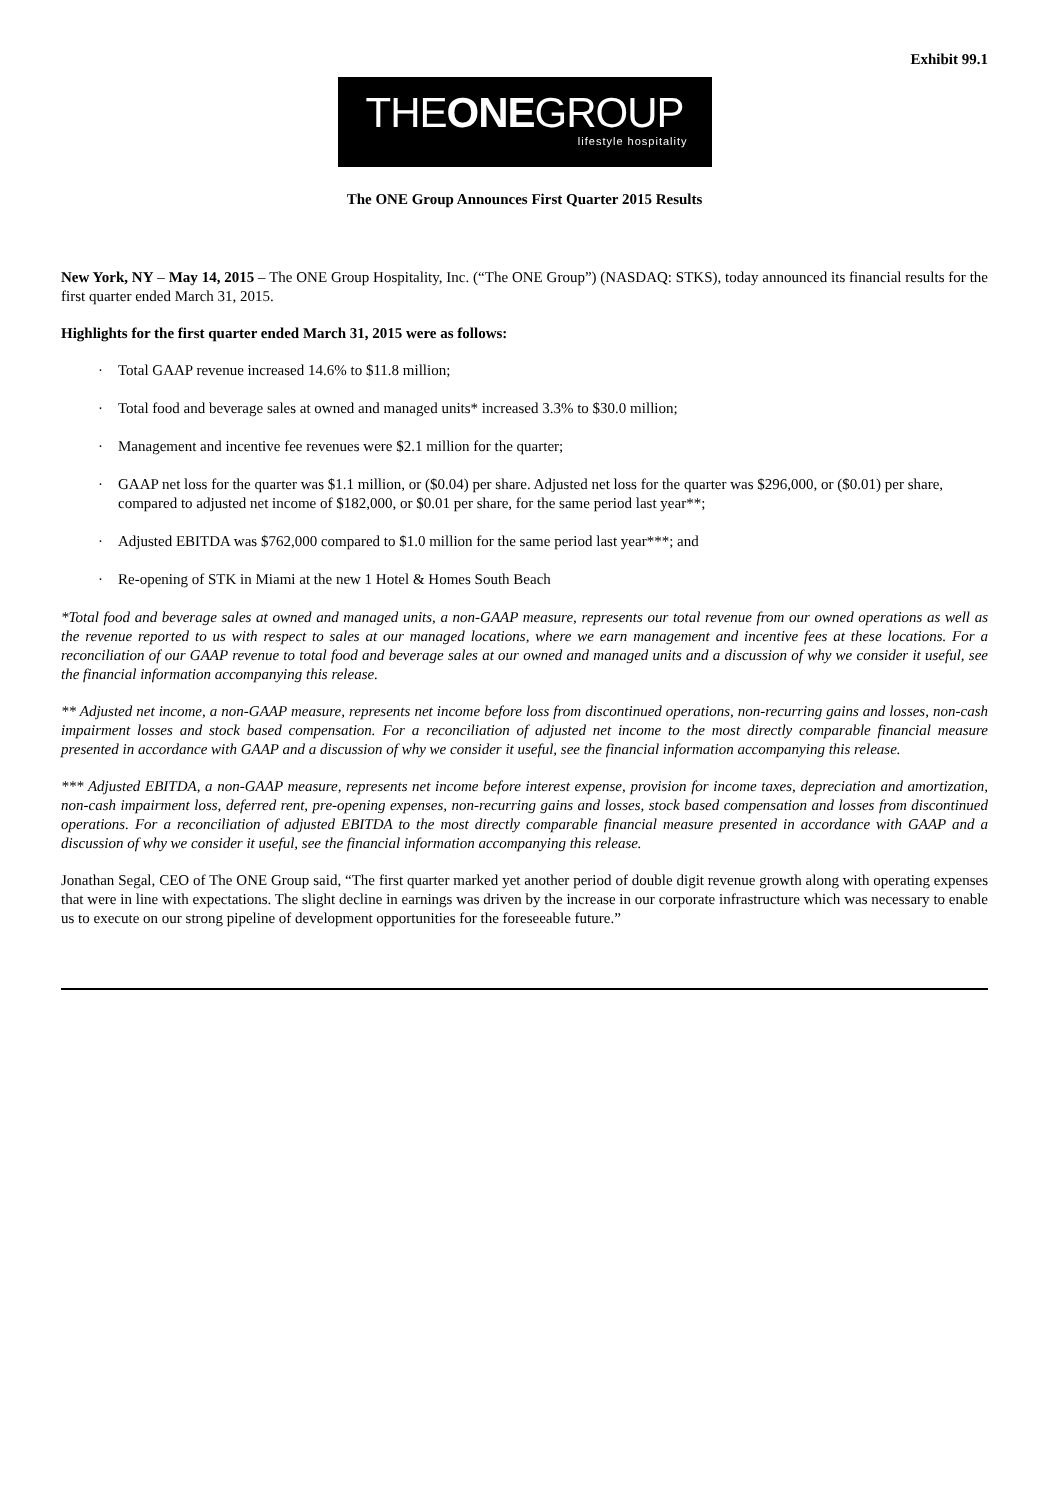Exhibit 99.1
THEONEGROUP
lifestyle hospitality
The ONE Group Announces First Quarter 2015 Results
New York, NY – May 14, 2015 – The ONE Group Hospitality, Inc. (“The ONE Group”) (NASDAQ: STKS), today announced its financial results for the first quarter ended March 31, 2015.
Highlights for the first quarter ended March 31, 2015 were as follows:
· Total GAAP revenue increased 14.6% to $11.8 million;
· Total food and beverage sales at owned and managed units* increased 3.3% to $30.0 million;
· Management and incentive fee revenues were $2.1 million for the quarter;
· GAAP net loss for the quarter was $1.1 million, or ($0.04) per share. Adjusted net loss for the quarter was $296,000, or ($0.01) per share, compared to adjusted net income of $182,000, or $0.01 per share, for the same period last year**;
· Adjusted EBITDA was $762,000 compared to $1.0 million for the same period last year***; and
· Re-opening of STK in Miami at the new 1 Hotel & Homes South Beach
*Total food and beverage sales at owned and managed units, a non-GAAP measure, represents our total revenue from our owned operations as well as the revenue reported to us with respect to sales at our managed locations, where we earn management and incentive fees at these locations. For a reconciliation of our GAAP revenue to total food and beverage sales at our owned and managed units and a discussion of why we consider it useful, see the financial information accompanying this release.
** Adjusted net income, a non-GAAP measure, represents net income before loss from discontinued operations, non-recurring gains and losses, non-cash impairment losses and stock based compensation. For a reconciliation of adjusted net income to the most directly comparable financial measure presented in accordance with GAAP and a discussion of why we consider it useful, see the financial information accompanying this release.
*** Adjusted EBITDA, a non-GAAP measure, represents net income before interest expense, provision for income taxes, depreciation and amortization, non-cash impairment loss, deferred rent, pre-opening expenses, non-recurring gains and losses, stock based compensation and losses from discontinued operations. For a reconciliation of adjusted EBITDA to the most directly comparable financial measure presented in accordance with GAAP and a discussion of why we consider it useful, see the financial information accompanying this release.
Jonathan Segal, CEO of The ONE Group said, “The first quarter marked yet another period of double digit revenue growth along with operating expenses that were in line with expectations. The slight decline in earnings was driven by the increase in our corporate infrastructure which was necessary to enable us to execute on our strong pipeline of development opportunities for the foreseeable future.”